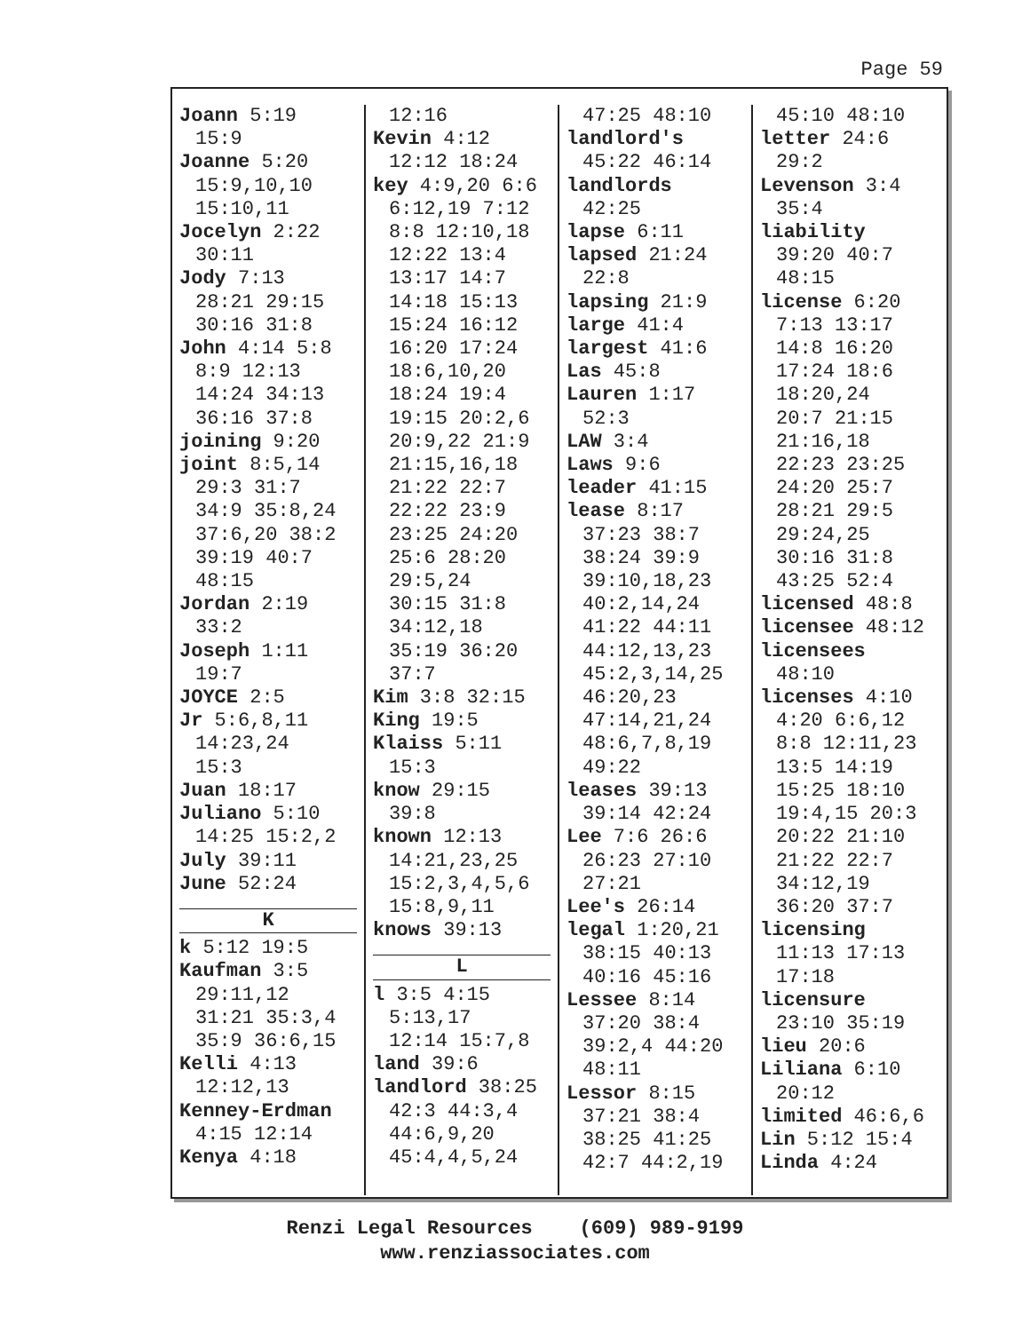Page 59
Joann 5:19
15:9
Joanne 5:20
15:9,10,10
15:10,11
Jocelyn 2:22
30:11
Jody 7:13
28:21 29:15
30:16 31:8
John 4:14 5:8
8:9 12:13
14:24 34:13
36:16 37:8
joining 9:20
joint 8:5,14
29:3 31:7
34:9 35:8,24
37:6,20 38:2
39:19 40:7
48:15
Jordan 2:19
33:2
Joseph 1:11
19:7
JOYCE 2:5
Jr 5:6,8,11
14:23,24
15:3
Juan 18:17
Juliano 5:10
14:25 15:2,2
July 39:11
June 52:24
K
k 5:12 19:5
Kaufman 3:5
29:11,12
31:21 35:3,4
35:9 36:6,15
Kelli 4:13
12:12,13
Kenney-Erdman
4:15 12:14
Kenya 4:18
12:16
Kevin 4:12
12:12 18:24
key 4:9,20 6:6
6:12,19 7:12
8:8 12:10,18
12:22 13:4
13:17 14:7
14:18 15:13
15:24 16:12
16:20 17:24
18:6,10,20
18:24 19:4
19:15 20:2,6
20:9,22 21:9
21:15,16,18
21:22 22:7
22:22 23:9
23:25 24:20
25:6 28:20
29:5,24
30:15 31:8
34:12,18
35:19 36:20
37:7
Kim 3:8 32:15
King 19:5
Klaiss 5:11
15:3
know 29:15
39:8
known 12:13
14:21,23,25
15:2,3,4,5,6
15:8,9,11
knows 39:13
L
l 3:5 4:15
5:13,17
12:14 15:7,8
land 39:6
landlord 38:25
42:3 44:3,4
44:6,9,20
45:4,4,5,24
47:25 48:10
landlord's
45:22 46:14
landlords
42:25
lapse 6:11
lapsed 21:24
22:8
lapsing 21:9
large 41:4
largest 41:6
Las 45:8
Lauren 1:17
52:3
LAW 3:4
Laws 9:6
leader 41:15
lease 8:17
37:23 38:7
38:24 39:9
39:10,18,23
40:2,14,24
41:22 44:11
44:12,13,23
45:2,3,14,25
46:20,23
47:14,21,24
48:6,7,8,19
49:22
leases 39:13
39:14 42:24
Lee 7:6 26:6
26:23 27:10
27:21
Lee's 26:14
legal 1:20,21
38:15 40:13
40:16 45:16
Lessee 8:14
37:20 38:4
39:2,4 44:20
48:11
Lessor 8:15
37:21 38:4
38:25 41:25
42:7 44:2,19
45:10 48:10
letter 24:6
29:2
Levenson 3:4
35:4
liability
39:20 40:7
48:15
license 6:20
7:13 13:17
14:8 16:20
17:24 18:6
18:20,24
20:7 21:15
21:16,18
22:23 23:25
24:20 25:7
28:21 29:5
29:24,25
30:16 31:8
43:25 52:4
licensed 48:8
licensee 48:12
licensees
48:10
licenses 4:10
4:20 6:6,12
8:8 12:11,23
13:5 14:19
15:25 18:10
19:4,15 20:3
20:22 21:10
21:22 22:7
34:12,19
36:20 37:7
licensing
11:13 17:13
17:18
licensure
23:10 35:19
lieu 20:6
Liliana 6:10
20:12
limited 46:6,6
Lin 5:12 15:4
Linda 4:24
Renzi Legal Resources (609) 989-9199
www.renziassociates.com